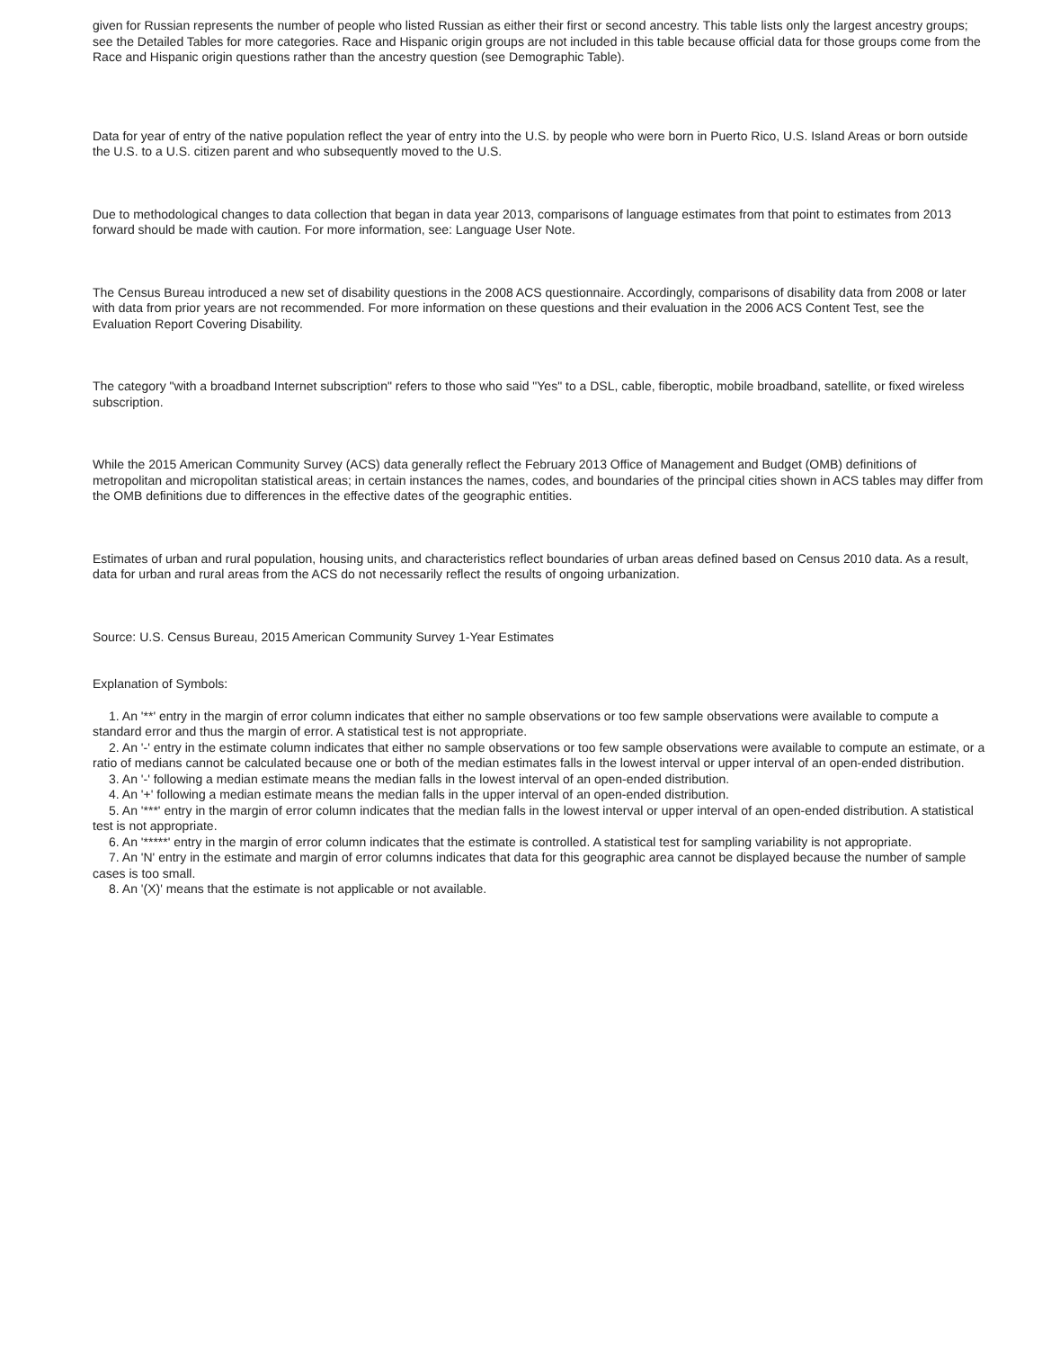given for Russian represents the number of people who listed Russian as either their first or second ancestry. This table lists only the largest ancestry groups; see the Detailed Tables for more categories. Race and Hispanic origin groups are not included in this table because official data for those groups come from the Race and Hispanic origin questions rather than the ancestry question (see Demographic Table).
Data for year of entry of the native population reflect the year of entry into the U.S. by people who were born in Puerto Rico, U.S. Island Areas or born outside the U.S. to a U.S. citizen parent and who subsequently moved to the U.S.
Due to methodological changes to data collection that began in data year 2013, comparisons of language estimates from that point to estimates from 2013 forward should be made with caution. For more information, see: Language User Note.
The Census Bureau introduced a new set of disability questions in the 2008 ACS questionnaire. Accordingly, comparisons of disability data from 2008 or later with data from prior years are not recommended. For more information on these questions and their evaluation in the 2006 ACS Content Test, see the Evaluation Report Covering Disability.
The category "with a broadband Internet subscription" refers to those who said "Yes" to a DSL, cable, fiberoptic, mobile broadband, satellite, or fixed wireless subscription.
While the 2015 American Community Survey (ACS) data generally reflect the February 2013 Office of Management and Budget (OMB) definitions of metropolitan and micropolitan statistical areas; in certain instances the names, codes, and boundaries of the principal cities shown in ACS tables may differ from the OMB definitions due to differences in the effective dates of the geographic entities.
Estimates of urban and rural population, housing units, and characteristics reflect boundaries of urban areas defined based on Census 2010 data. As a result, data for urban and rural areas from the ACS do not necessarily reflect the results of ongoing urbanization.
Source: U.S. Census Bureau, 2015 American Community Survey 1-Year Estimates
Explanation of Symbols:
1. An '**' entry in the margin of error column indicates that either no sample observations or too few sample observations were available to compute a standard error and thus the margin of error. A statistical test is not appropriate.
2. An '-' entry in the estimate column indicates that either no sample observations or too few sample observations were available to compute an estimate, or a ratio of medians cannot be calculated because one or both of the median estimates falls in the lowest interval or upper interval of an open-ended distribution.
3. An '-' following a median estimate means the median falls in the lowest interval of an open-ended distribution.
4. An '+' following a median estimate means the median falls in the upper interval of an open-ended distribution.
5. An '***' entry in the margin of error column indicates that the median falls in the lowest interval or upper interval of an open-ended distribution. A statistical test is not appropriate.
6. An '*****' entry in the margin of error column indicates that the estimate is controlled. A statistical test for sampling variability is not appropriate.
7. An 'N' entry in the estimate and margin of error columns indicates that data for this geographic area cannot be displayed because the number of sample cases is too small.
8. An '(X)' means that the estimate is not applicable or not available.